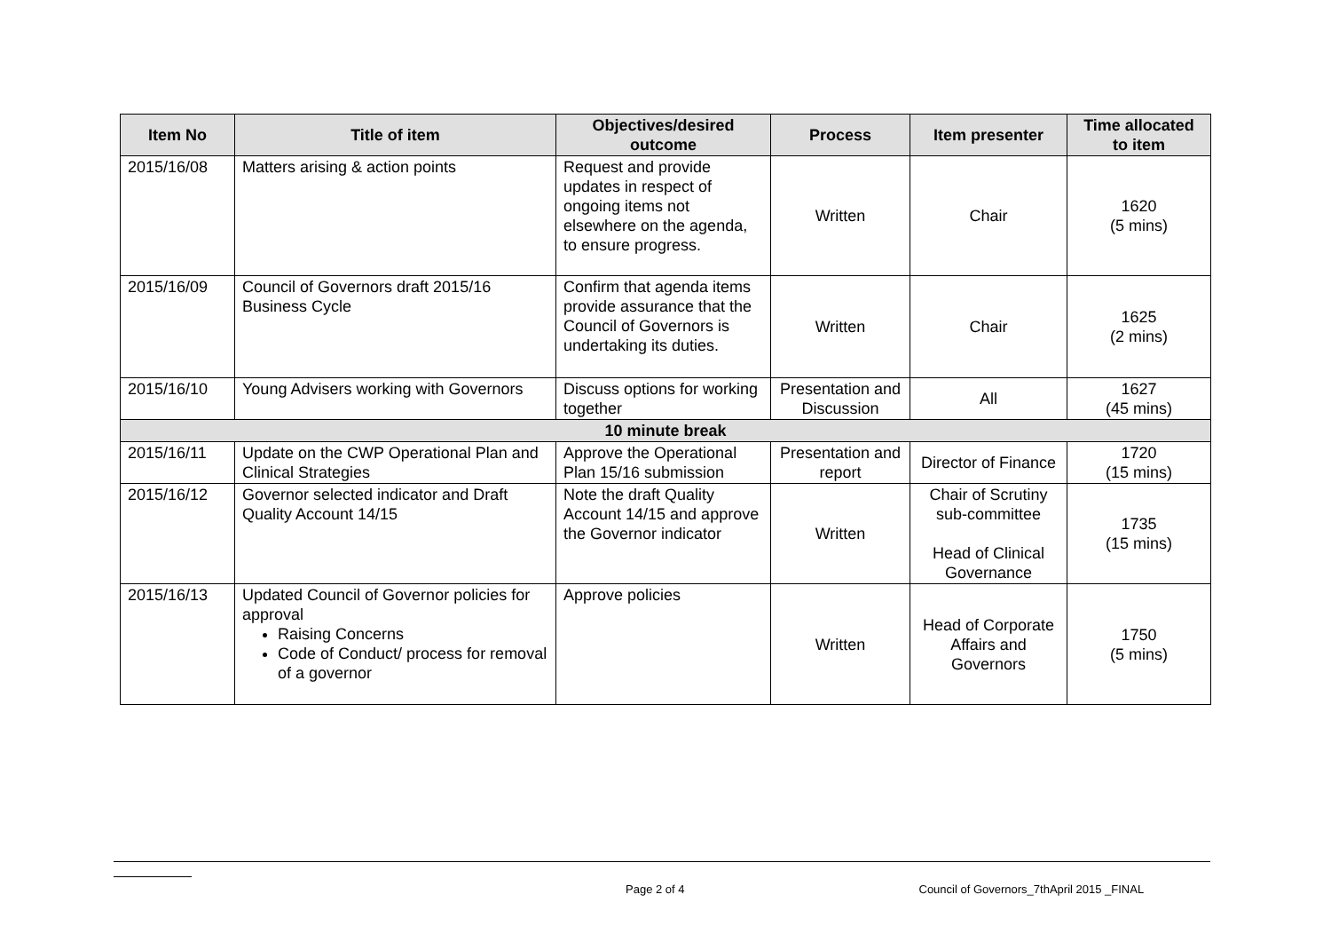| Item No | Title of item | Objectives/desired outcome | Process | Item presenter | Time allocated to item |
| --- | --- | --- | --- | --- | --- |
| 2015/16/08 | Matters arising & action points | Request and provide updates in respect of ongoing items not elsewhere on the agenda, to ensure progress. | Written | Chair | 1620 (5 mins) |
| 2015/16/09 | Council of Governors draft 2015/16 Business Cycle | Confirm that agenda items provide assurance that the Council of Governors is undertaking its duties. | Written | Chair | 1625 (2 mins) |
| 2015/16/10 | Young Advisers working with Governors | Discuss options for working together | Presentation and Discussion | All | 1627 (45 mins) |
| 10 minute break | | | | | |
| 2015/16/11 | Update on the CWP Operational Plan and Clinical Strategies | Approve the Operational Plan 15/16 submission | Presentation and report | Director of Finance | 1720 (15 mins) |
| 2015/16/12 | Governor selected indicator and Draft Quality Account 14/15 | Note the draft Quality Account 14/15 and approve the Governor indicator | Written | Chair of Scrutiny sub-committee Head of Clinical Governance | 1735 (15 mins) |
| 2015/16/13 | Updated Council of Governor policies for approval Raising Concerns Code of Conduct/ process for removal of a governor | Approve policies | Written | Head of Corporate Affairs and Governors | 1750 (5 mins) |
Page 2 of 4 Council of Governors_7thApril 2015 _FINAL